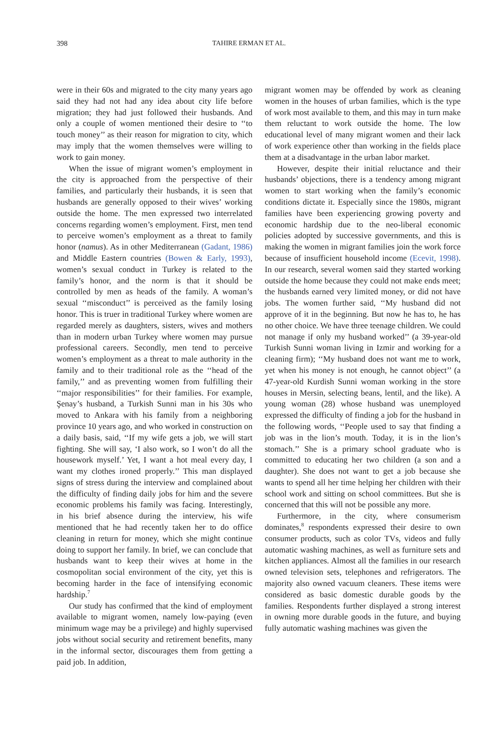398 TAHIRE ERMAN ET AL.
were in their 60s and migrated to the city many years ago said they had not had any idea about city life before migration; they had just followed their husbands. And only a couple of women mentioned their desire to ‘‘to touch money’’ as their reason for migration to city, which may imply that the women themselves were willing to work to gain money.
When the issue of migrant women’s employment in the city is approached from the perspective of their families, and particularly their husbands, it is seen that husbands are generally opposed to their wives’ working outside the home. The men expressed two interrelated concerns regarding women’s employment. First, men tend to perceive women’s employment as a threat to family honor (namus). As in other Mediterranean (Gadant, 1986) and Middle Eastern countries (Bowen & Early, 1993), women’s sexual conduct in Turkey is related to the family’s honor, and the norm is that it should be controlled by men as heads of the family. A woman’s sexual ‘‘misconduct’’ is perceived as the family losing honor. This is truer in traditional Turkey where women are regarded merely as daughters, sisters, wives and mothers than in modern urban Turkey where women may pursue professional careers. Secondly, men tend to perceive women’s employment as a threat to male authority in the family and to their traditional role as the ‘‘head of the family,’’ and as preventing women from fulfilling their ‘‘major responsibilities’’ for their families. For example, Şenay’s husband, a Turkish Sunni man in his 30s who moved to Ankara with his family from a neighboring province 10 years ago, and who worked in construction on a daily basis, said, ‘‘If my wife gets a job, we will start fighting. She will say, ‘I also work, so I won’t do all the housework myself.’ Yet, I want a hot meal every day, I want my clothes ironed properly.’’ This man displayed signs of stress during the interview and complained about the difficulty of finding daily jobs for him and the severe economic problems his family was facing. Interestingly, in his brief absence during the interview, his wife mentioned that he had recently taken her to do office cleaning in return for money, which she might continue doing to support her family. In brief, we can conclude that husbands want to keep their wives at home in the cosmopolitan social environment of the city, yet this is becoming harder in the face of intensifying economic hardship.<sup>7</sup>
Our study has confirmed that the kind of employment available to migrant women, namely low-paying (even minimum wage may be a privilege) and highly supervised jobs without social security and retirement benefits, many in the informal sector, discourages them from getting a paid job. In addition,
migrant women may be offended by work as cleaning women in the houses of urban families, which is the type of work most available to them, and this may in turn make them reluctant to work outside the home. The low educational level of many migrant women and their lack of work experience other than working in the fields place them at a disadvantage in the urban labor market.
However, despite their initial reluctance and their husbands’ objections, there is a tendency among migrant women to start working when the family’s economic conditions dictate it. Especially since the 1980s, migrant families have been experiencing growing poverty and economic hardship due to the neo-liberal economic policies adopted by successive governments, and this is making the women in migrant families join the work force because of insufficient household income (Ecevit, 1998). In our research, several women said they started working outside the home because they could not make ends meet; the husbands earned very limited money, or did not have jobs. The women further said, ‘‘My husband did not approve of it in the beginning. But now he has to, he has no other choice. We have three teenage children. We could not manage if only my husband worked’’ (a 39-year-old Turkish Sunni woman living in Izmir and working for a cleaning firm); ‘‘My husband does not want me to work, yet when his money is not enough, he cannot object’’ (a 47-year-old Kurdish Sunni woman working in the store houses in Mersin, selecting beans, lentil, and the like). A young woman (28) whose husband was unemployed expressed the difficulty of finding a job for the husband in the following words, ‘‘People used to say that finding a job was in the lion’s mouth. Today, it is in the lion’s stomach.’’ She is a primary school graduate who is committed to educating her two children (a son and a daughter). She does not want to get a job because she wants to spend all her time helping her children with their school work and sitting on school committees. But she is concerned that this will not be possible any more.
Furthermore, in the city, where consumerism dominates,<sup>8</sup> respondents expressed their desire to own consumer products, such as color TVs, videos and fully automatic washing machines, as well as furniture sets and kitchen appliances. Almost all the families in our research owned television sets, telephones and refrigerators. The majority also owned vacuum cleaners. These items were considered as basic domestic durable goods by the families. Respondents further displayed a strong interest in owning more durable goods in the future, and buying fully automatic washing machines was given the